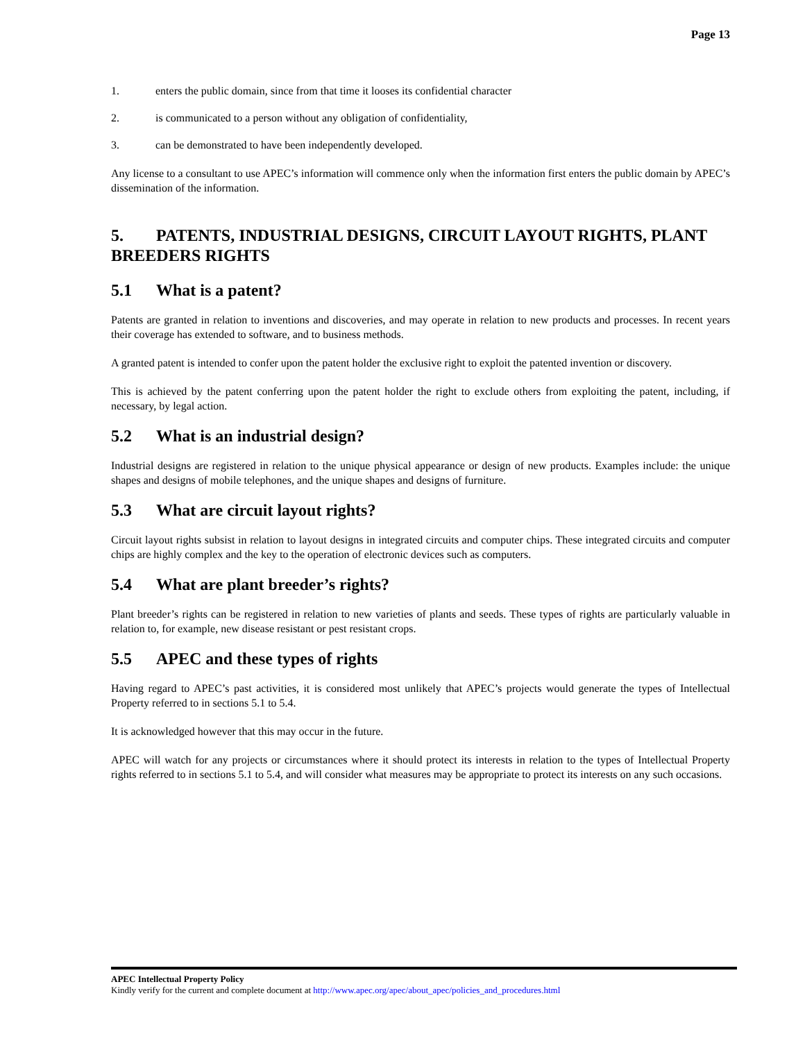Page 13
1. enters the public domain, since from that time it looses its confidential character
2. is communicated to a person without any obligation of confidentiality,
3. can be demonstrated to have been independently developed.
Any license to a consultant to use APEC’s information will commence only when the information first enters the public domain by APEC’s dissemination of the information.
5. PATENTS, INDUSTRIAL DESIGNS, CIRCUIT LAYOUT RIGHTS, PLANT BREEDERS RIGHTS
5.1 What is a patent?
Patents are granted in relation to inventions and discoveries, and may operate in relation to new products and processes. In recent years their coverage has extended to software, and to business methods.
A granted patent is intended to confer upon the patent holder the exclusive right to exploit the patented invention or discovery.
This is achieved by the patent conferring upon the patent holder the right to exclude others from exploiting the patent, including, if necessary, by legal action.
5.2 What is an industrial design?
Industrial designs are registered in relation to the unique physical appearance or design of new products. Examples include: the unique shapes and designs of mobile telephones, and the unique shapes and designs of furniture.
5.3 What are circuit layout rights?
Circuit layout rights subsist in relation to layout designs in integrated circuits and computer chips. These integrated circuits and computer chips are highly complex and the key to the operation of electronic devices such as computers.
5.4 What are plant breeder’s rights?
Plant breeder’s rights can be registered in relation to new varieties of plants and seeds. These types of rights are particularly valuable in relation to, for example, new disease resistant or pest resistant crops.
5.5 APEC and these types of rights
Having regard to APEC’s past activities, it is considered most unlikely that APEC’s projects would generate the types of Intellectual Property referred to in sections 5.1 to 5.4.
It is acknowledged however that this may occur in the future.
APEC will watch for any projects or circumstances where it should protect its interests in relation to the types of Intellectual Property rights referred to in sections 5.1 to 5.4, and will consider what measures may be appropriate to protect its interests on any such occasions.
APEC Intellectual Property Policy
Kindly verify for the current and complete document at http://www.apec.org/apec/about_apec/policies_and_procedures.html